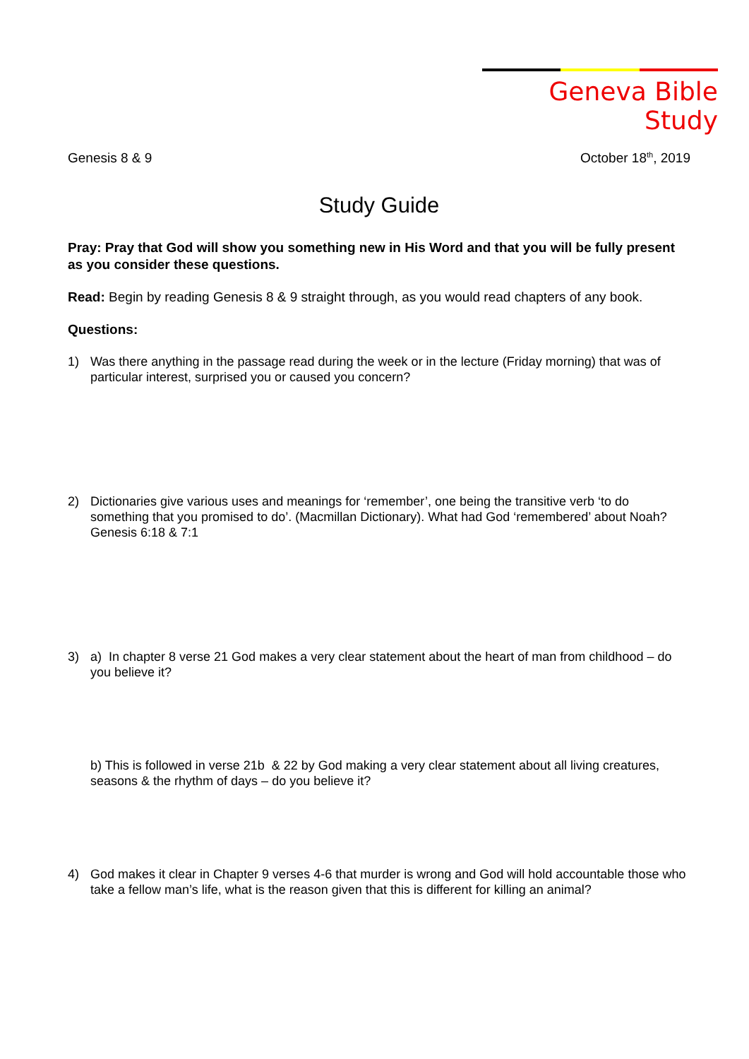Geneva Bible Study
Genesis 8 & 9 October 18<sup>th</sup>, 2019
Study Guide
Pray: Pray that God will show you something new in His Word and that you will be fully present as you consider these questions.
Read: Begin by reading Genesis 8 & 9 straight through, as you would read chapters of any book.
Questions:
1) Was there anything in the passage read during the week or in the lecture (Friday morning) that was of particular interest, surprised you or caused you concern?
2) Dictionaries give various uses and meanings for ‘remember’, one being the transitive verb ‘to do something that you promised to do’. (Macmillan Dictionary). What had God ‘remembered’ about Noah? Genesis 6:18 & 7:1
3) a) In chapter 8 verse 21 God makes a very clear statement about the heart of man from childhood – do you believe it?
b) This is followed in verse 21b & 22 by God making a very clear statement about all living creatures, seasons & the rhythm of days – do you believe it?
4) God makes it clear in Chapter 9 verses 4-6 that murder is wrong and God will hold accountable those who take a fellow man’s life, what is the reason given that this is different for killing an animal?